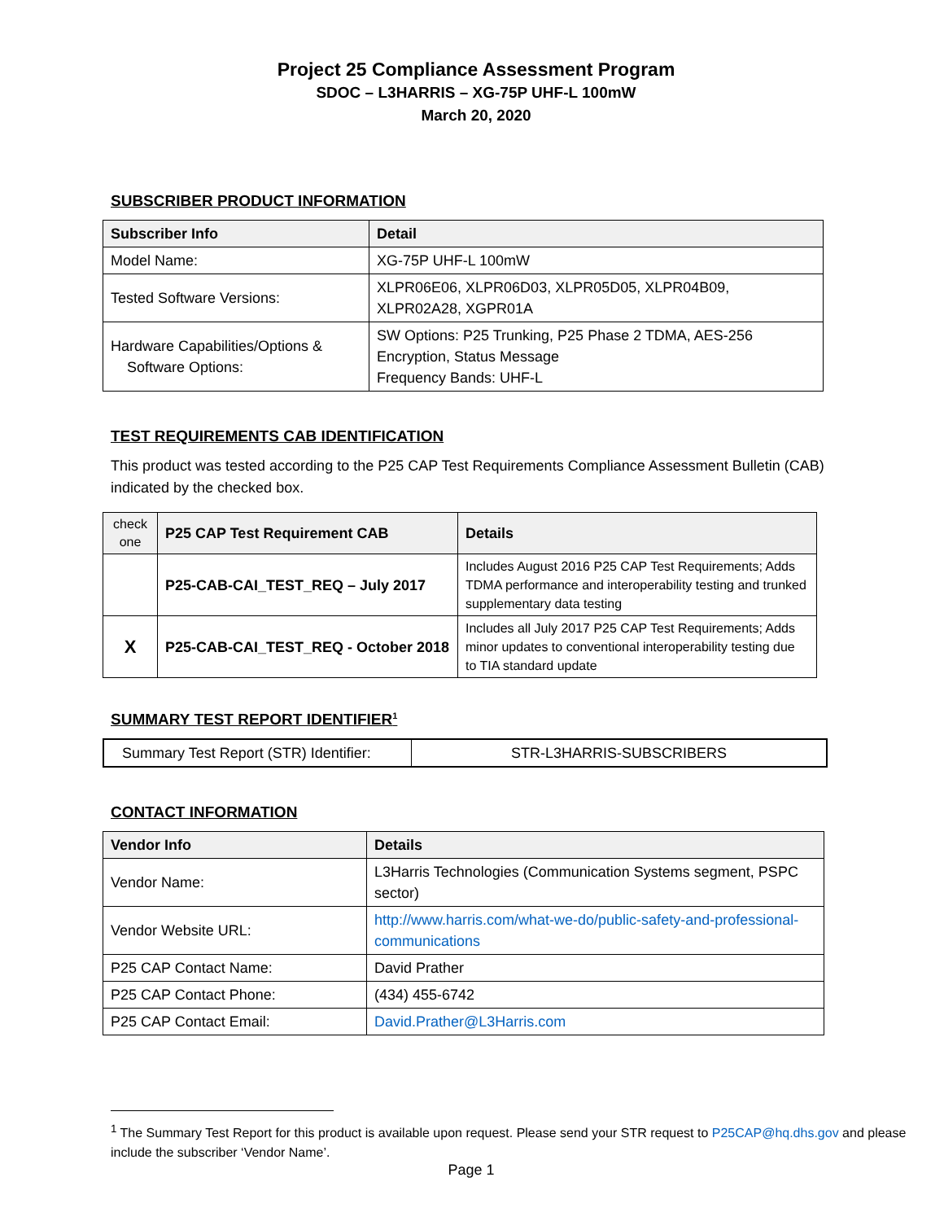Project 25 Compliance Assessment Program
SDOC – L3HARRIS – XG-75P UHF-L 100mW
March 20, 2020
SUBSCRIBER PRODUCT INFORMATION
| Subscriber Info | Detail |
| --- | --- |
| Model Name: | XG-75P UHF-L 100mW |
| Tested Software Versions: | XLPR06E06, XLPR06D03, XLPR05D05, XLPR04B09, XLPR02A28, XGPR01A |
| Hardware Capabilities/Options & Software Options: | SW Options: P25 Trunking, P25 Phase 2 TDMA, AES-256 Encryption, Status Message Frequency Bands: UHF-L |
TEST REQUIREMENTS CAB IDENTIFICATION
This product was tested according to the P25 CAP Test Requirements Compliance Assessment Bulletin (CAB) indicated by the checked box.
| check one | P25 CAP Test Requirement CAB | Details |
| --- | --- | --- |
| | P25-CAB-CAI_TEST_REQ – July 2017 | Includes August 2016 P25 CAP Test Requirements; Adds TDMA performance and interoperability testing and trunked supplementary data testing |
| X | P25-CAB-CAI_TEST_REQ - October 2018 | Includes all July 2017 P25 CAP Test Requirements; Adds minor updates to conventional interoperability testing due to TIA standard update |
SUMMARY TEST REPORT IDENTIFIER<sup>1</sup>
| Summary Test Report (STR) Identifier: | STR-L3HARRIS-SUBSCRIBERS |
CONTACT INFORMATION
| Vendor Info | Details |
| --- | --- |
| Vendor Name: | L3Harris Technologies (Communication Systems segment, PSPC sector) |
| Vendor Website URL: | http://www.harris.com/what-we-do/public-safety-and-professional-communications |
| P25 CAP Contact Name: | David Prather |
| P25 CAP Contact Phone: | (434) 455-6742 |
| P25 CAP Contact Email: | David.Prather@L3Harris.com |
<sup>1</sup> The Summary Test Report for this product is available upon request. Please send your STR request to P25CAP@hq.dhs.gov and please include the subscriber ‘Vendor Name’.
Page 1